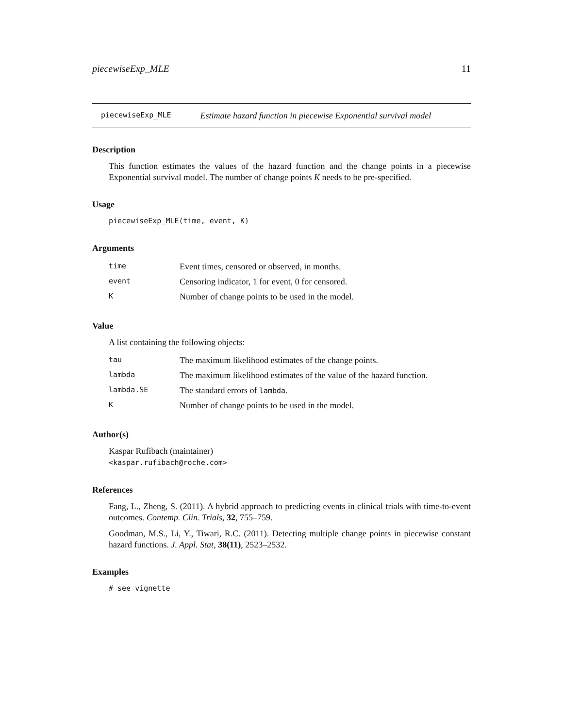piecewiseExp_MLE 11
piecewiseExp_MLE Estimate hazard function in piecewise Exponential survival model
Description
This function estimates the values of the hazard function and the change points in a piecewise Exponential survival model. The number of change points K needs to be pre-specified.
Usage
piecewiseExp_MLE(time, event, K)
Arguments
| time | Event times, censored or observed, in months. |
| event | Censoring indicator, 1 for event, 0 for censored. |
| K | Number of change points to be used in the model. |
Value
A list containing the following objects:
| tau | The maximum likelihood estimates of the change points. |
| lambda | The maximum likelihood estimates of the value of the hazard function. |
| lambda.SE | The standard errors of lambda . |
| K | Number of change points to be used in the model. |
Author(s)
Kaspar Rufibach (maintainer)
<kaspar.rufibach@roche.com>
References
Fang, L., Zheng, S. (2011). A hybrid approach to predicting events in clinical trials with time-to-event outcomes. Contemp. Clin. Trials, 32, 755–759.
Goodman, M.S., Li, Y., Tiwari, R.C. (2011). Detecting multiple change points in piecewise constant hazard functions. J. Appl. Stat, 38(11), 2523–2532.
Examples
# see vignette